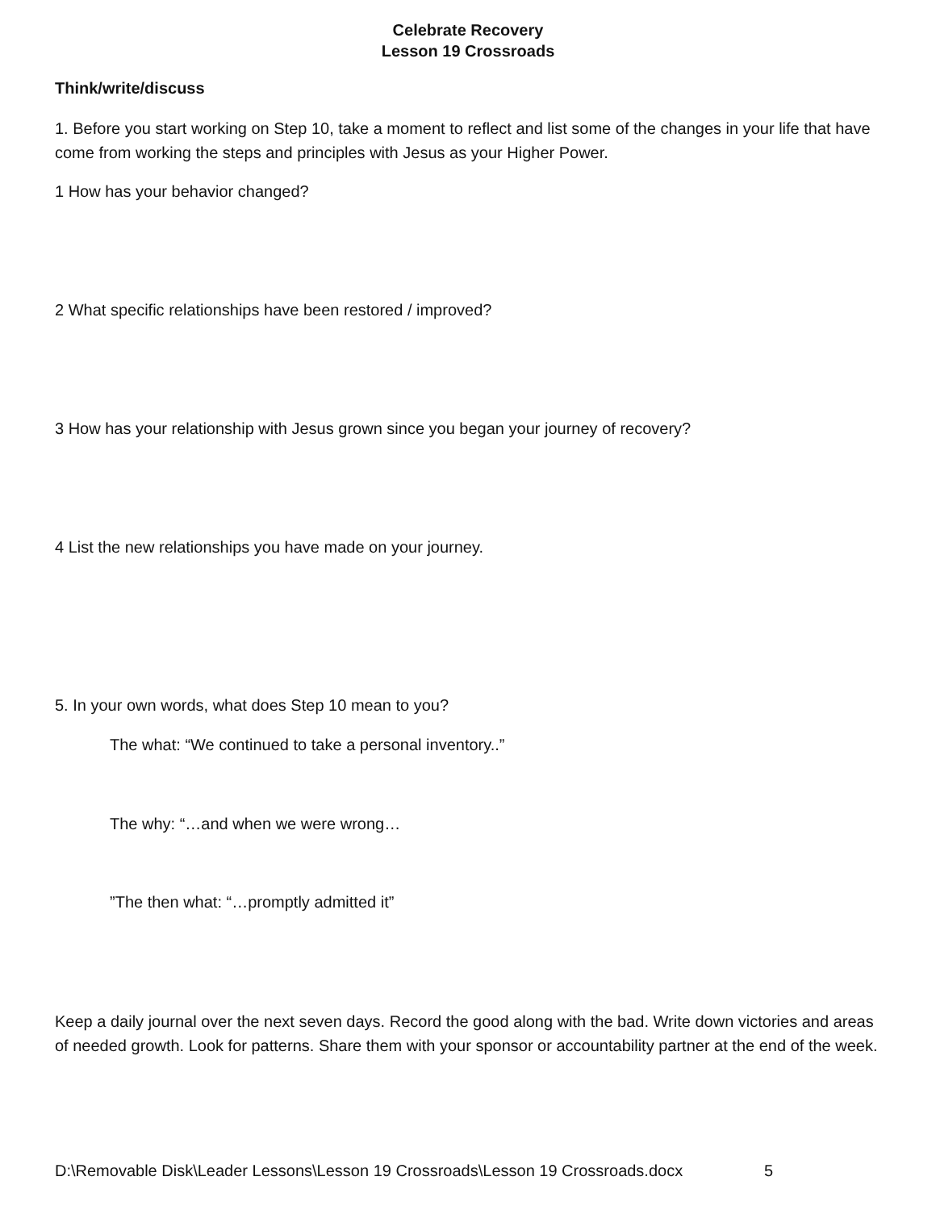Celebrate Recovery
Lesson 19 Crossroads
Think/write/discuss
1. Before you start working on Step 10, take a moment to reflect and list some of the changes in your life that have come from working the steps and principles with Jesus as your Higher Power.
1 How has your behavior changed?
2 What specific relationships have been restored / improved?
3 How has your relationship with Jesus grown since you began your journey of recovery?
4 List the new relationships you have made on your journey.
5. In your own words, what does Step 10 mean to you?
The what: “We continued to take a personal inventory..”
The why: “…and when we were wrong…
”The then what: “…promptly admitted it”
Keep a daily journal over the next seven days. Record the good along with the bad. Write down victories and areas of needed growth. Look for patterns. Share them with your sponsor or accountability partner at the end of the week.
D:\Removable Disk\Leader Lessons\Lesson 19 Crossroads\Lesson 19 Crossroads.docx 5